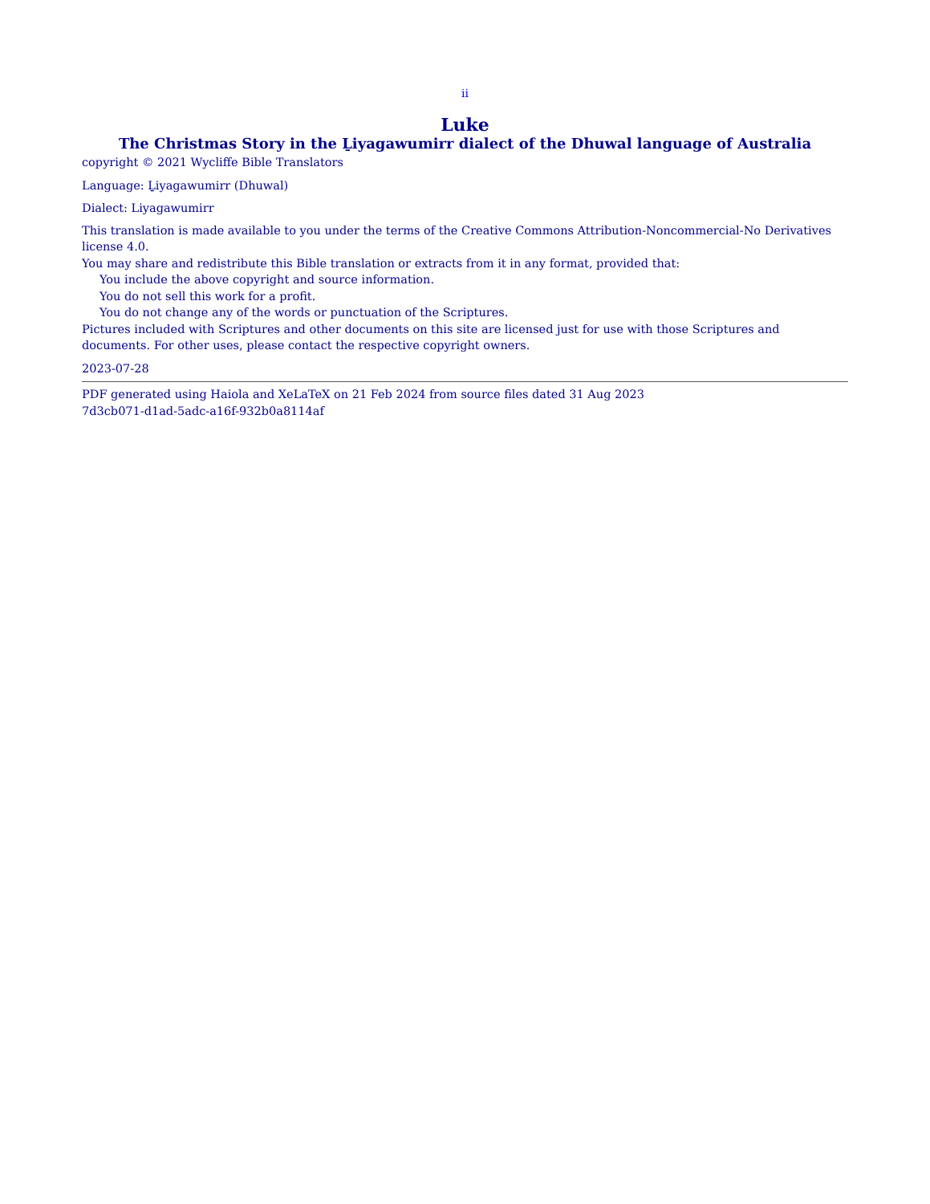ii
Luke
The Christmas Story in the Ḻiyagawumirr dialect of the Dhuwal language of Australia
copyright © 2021 Wycliffe Bible Translators
Language: Ḻiyagawumirr (Dhuwal)
Dialect: Liyagawumirr
This translation is made available to you under the terms of the Creative Commons Attribution-Noncommercial-No Derivatives license 4.0.
You may share and redistribute this Bible translation or extracts from it in any format, provided that:
You include the above copyright and source information.
You do not sell this work for a profit.
You do not change any of the words or punctuation of the Scriptures.
Pictures included with Scriptures and other documents on this site are licensed just for use with those Scriptures and documents. For other uses, please contact the respective copyright owners.
2023-07-28
PDF generated using Haiola and XeLaTeX on 21 Feb 2024 from source files dated 31 Aug 2023
7d3cb071-d1ad-5adc-a16f-932b0a8114af